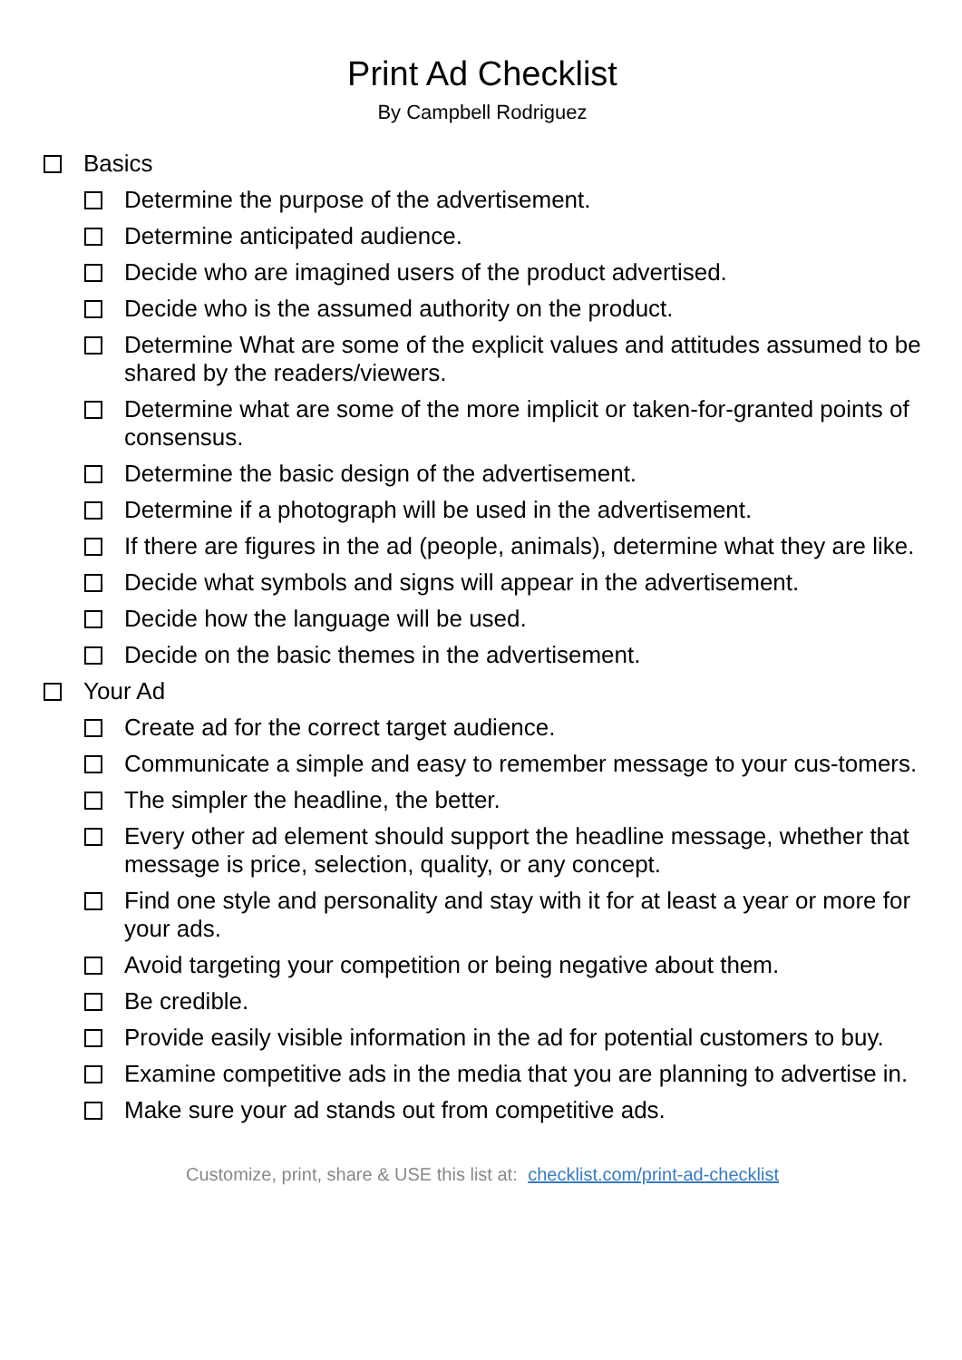Print Ad Checklist
By Campbell Rodriguez
Basics
Determine the purpose of the advertisement.
Determine anticipated audience.
Decide who are imagined users of the product advertised.
Decide who is the assumed authority on the product.
Determine What are some of the explicit values and attitudes assumed to be shared by the readers/viewers.
Determine what are some of the more implicit or taken-for-granted points of consensus.
Determine the basic design of the advertisement.
Determine if a photograph will be used in the advertisement.
If there are figures in the ad (people, animals), determine what they are like.
Decide what symbols and signs will appear in the advertisement.
Decide how the language will be used.
Decide on the basic themes in the advertisement.
Your Ad
Create ad for the correct target audience.
Communicate a simple and easy to remember message to your cus-tomers.
The simpler the headline, the better.
Every other ad element should support the headline message, whether that message is price, selection, quality, or any concept.
Find one style and personality and stay with it for at least a year or more for your ads.
Avoid targeting your competition or being negative about them.
Be credible.
Provide easily visible information in the ad for potential customers to buy.
Examine competitive ads in the media that you are planning to advertise in.
Make sure your ad stands out from competitive ads.
Customize, print, share & USE this list at: checklist.com/print-ad-checklist